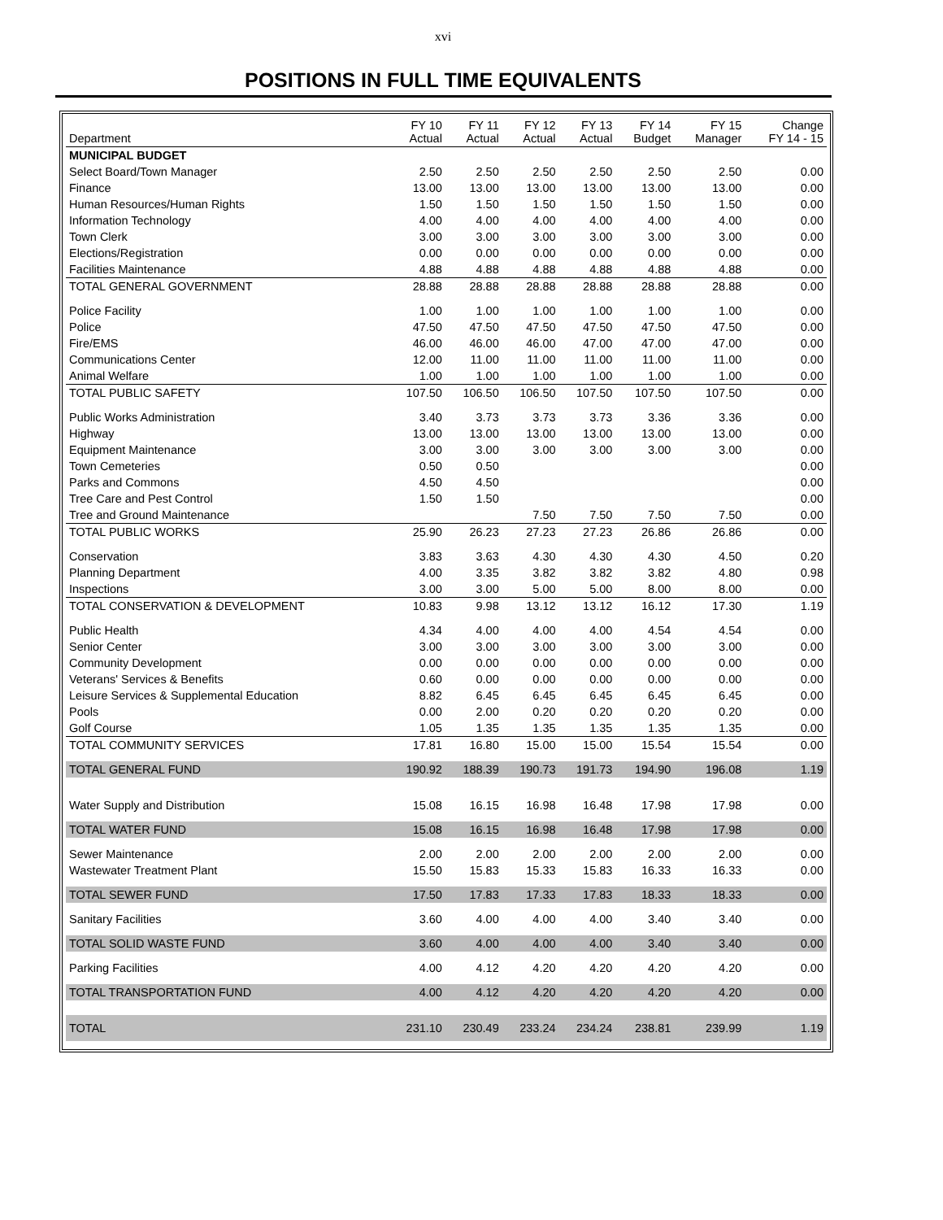xvi
POSITIONS IN FULL TIME EQUIVALENTS
| Department | FY 10 Actual | FY 11 Actual | FY 12 Actual | FY 13 Actual | FY 14 Budget | FY 15 Manager | Change FY 14 - 15 |
| --- | --- | --- | --- | --- | --- | --- | --- |
| MUNICIPAL BUDGET | | | | | | | |
| Select Board/Town Manager | 2.50 | 2.50 | 2.50 | 2.50 | 2.50 | 2.50 | 0.00 |
| Finance | 13.00 | 13.00 | 13.00 | 13.00 | 13.00 | 13.00 | 0.00 |
| Human Resources/Human Rights | 1.50 | 1.50 | 1.50 | 1.50 | 1.50 | 1.50 | 0.00 |
| Information Technology | 4.00 | 4.00 | 4.00 | 4.00 | 4.00 | 4.00 | 0.00 |
| Town Clerk | 3.00 | 3.00 | 3.00 | 3.00 | 3.00 | 3.00 | 0.00 |
| Elections/Registration | 0.00 | 0.00 | 0.00 | 0.00 | 0.00 | 0.00 | 0.00 |
| Facilities Maintenance | 4.88 | 4.88 | 4.88 | 4.88 | 4.88 | 4.88 | 0.00 |
| TOTAL GENERAL GOVERNMENT | 28.88 | 28.88 | 28.88 | 28.88 | 28.88 | 28.88 | 0.00 |
| Police Facility | 1.00 | 1.00 | 1.00 | 1.00 | 1.00 | 1.00 | 0.00 |
| Police | 47.50 | 47.50 | 47.50 | 47.50 | 47.50 | 47.50 | 0.00 |
| Fire/EMS | 46.00 | 46.00 | 46.00 | 47.00 | 47.00 | 47.00 | 0.00 |
| Communications Center | 12.00 | 11.00 | 11.00 | 11.00 | 11.00 | 11.00 | 0.00 |
| Animal Welfare | 1.00 | 1.00 | 1.00 | 1.00 | 1.00 | 1.00 | 0.00 |
| TOTAL PUBLIC SAFETY | 107.50 | 106.50 | 106.50 | 107.50 | 107.50 | 107.50 | 0.00 |
| Public Works Administration | 3.40 | 3.73 | 3.73 | 3.73 | 3.36 | 3.36 | 0.00 |
| Highway | 13.00 | 13.00 | 13.00 | 13.00 | 13.00 | 13.00 | 0.00 |
| Equipment Maintenance | 3.00 | 3.00 | 3.00 | 3.00 | 3.00 | 3.00 | 0.00 |
| Town Cemeteries | 0.50 | 0.50 | | | | | 0.00 |
| Parks and Commons | 4.50 | 4.50 | | | | | 0.00 |
| Tree Care and Pest Control | 1.50 | 1.50 | | | | | 0.00 |
| Tree and Ground Maintenance | | | 7.50 | 7.50 | 7.50 | 7.50 | 0.00 |
| TOTAL PUBLIC WORKS | 25.90 | 26.23 | 27.23 | 27.23 | 26.86 | 26.86 | 0.00 |
| Conservation | 3.83 | 3.63 | 4.30 | 4.30 | 4.30 | 4.50 | 0.20 |
| Planning Department | 4.00 | 3.35 | 3.82 | 3.82 | 3.82 | 4.80 | 0.98 |
| Inspections | 3.00 | 3.00 | 5.00 | 5.00 | 8.00 | 8.00 | 0.00 |
| TOTAL CONSERVATION & DEVELOPMENT | 10.83 | 9.98 | 13.12 | 13.12 | 16.12 | 17.30 | 1.19 |
| Public Health | 4.34 | 4.00 | 4.00 | 4.00 | 4.54 | 4.54 | 0.00 |
| Senior Center | 3.00 | 3.00 | 3.00 | 3.00 | 3.00 | 3.00 | 0.00 |
| Community Development | 0.00 | 0.00 | 0.00 | 0.00 | 0.00 | 0.00 | 0.00 |
| Veterans' Services & Benefits | 0.60 | 0.00 | 0.00 | 0.00 | 0.00 | 0.00 | 0.00 |
| Leisure Services & Supplemental Education | 8.82 | 6.45 | 6.45 | 6.45 | 6.45 | 6.45 | 0.00 |
| Pools | 0.00 | 2.00 | 0.20 | 0.20 | 0.20 | 0.20 | 0.00 |
| Golf Course | 1.05 | 1.35 | 1.35 | 1.35 | 1.35 | 1.35 | 0.00 |
| TOTAL COMMUNITY SERVICES | 17.81 | 16.80 | 15.00 | 15.00 | 15.54 | 15.54 | 0.00 |
| TOTAL GENERAL FUND | 190.92 | 188.39 | 190.73 | 191.73 | 194.90 | 196.08 | 1.19 |
| Water Supply and Distribution | 15.08 | 16.15 | 16.98 | 16.48 | 17.98 | 17.98 | 0.00 |
| TOTAL WATER FUND | 15.08 | 16.15 | 16.98 | 16.48 | 17.98 | 17.98 | 0.00 |
| Sewer Maintenance | 2.00 | 2.00 | 2.00 | 2.00 | 2.00 | 2.00 | 0.00 |
| Wastewater Treatment Plant | 15.50 | 15.83 | 15.33 | 15.83 | 16.33 | 16.33 | 0.00 |
| TOTAL SEWER FUND | 17.50 | 17.83 | 17.33 | 17.83 | 18.33 | 18.33 | 0.00 |
| Sanitary Facilities | 3.60 | 4.00 | 4.00 | 4.00 | 3.40 | 3.40 | 0.00 |
| TOTAL SOLID WASTE FUND | 3.60 | 4.00 | 4.00 | 4.00 | 3.40 | 3.40 | 0.00 |
| Parking Facilities | 4.00 | 4.12 | 4.20 | 4.20 | 4.20 | 4.20 | 0.00 |
| TOTAL TRANSPORTATION FUND | 4.00 | 4.12 | 4.20 | 4.20 | 4.20 | 4.20 | 0.00 |
| TOTAL | 231.10 | 230.49 | 233.24 | 234.24 | 238.81 | 239.99 | 1.19 |